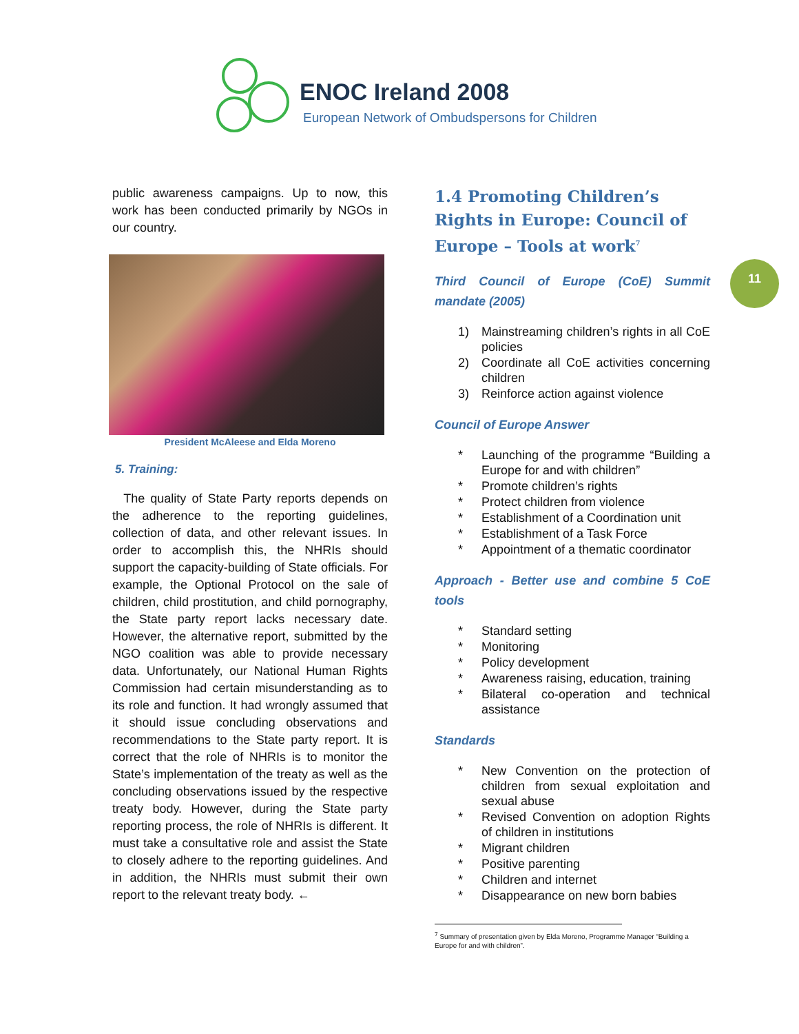ENOC Ireland 2008
European Network of Ombudspersons for Children
11
public awareness campaigns. Up to now, this work has been conducted primarily by NGOs in our country.
President McAleese and Elda Moreno
5. Training:
The quality of State Party reports depends on the adherence to the reporting guidelines, collection of data, and other relevant issues. In order to accomplish this, the NHRIs should support the capacity-building of State officials. For example, the Optional Protocol on the sale of children, child prostitution, and child pornography, the State party report lacks necessary date. However, the alternative report, submitted by the NGO coalition was able to provide necessary data. Unfortunately, our National Human Rights Commission had certain misunderstanding as to its role and function. It had wrongly assumed that it should issue concluding observations and recommendations to the State party report. It is correct that the role of NHRIs is to monitor the State’s implementation of the treaty as well as the concluding observations issued by the respective treaty body. However, during the State party reporting process, the role of NHRIs is different. It must take a consultative role and assist the State to closely adhere to the reporting guidelines. And in addition, the NHRIs must submit their own report to the relevant treaty body. ←
1.4 Promoting Children’s Rights in Europe: Council of Europe – Tools at work<sup>7</sup>
Third Council of Europe (CoE) Summit mandate (2005)
1) Mainstreaming children’s rights in all CoE policies
2) Coordinate all CoE activities concerning children
3) Reinforce action against violence
Council of Europe Answer
* Launching of the programme “Building a Europe for and with children”
* Promote children’s rights
* Protect children from violence
* Establishment of a Coordination unit
* Establishment of a Task Force
* Appointment of a thematic coordinator
Approach - Better use and combine 5 CoE tools
* Standard setting
* Monitoring
* Policy development
* Awareness raising, education, training
* Bilateral co-operation and technical assistance
Standards
* New Convention on the protection of children from sexual exploitation and sexual abuse
* Revised Convention on adoption Rights of children in institutions
* Migrant children
* Positive parenting
* Children and internet
* Disappearance on new born babies
<sup>7</sup> Summary of presentation given by Elda Moreno, Programme Manager “Building a Europe for and with children”.